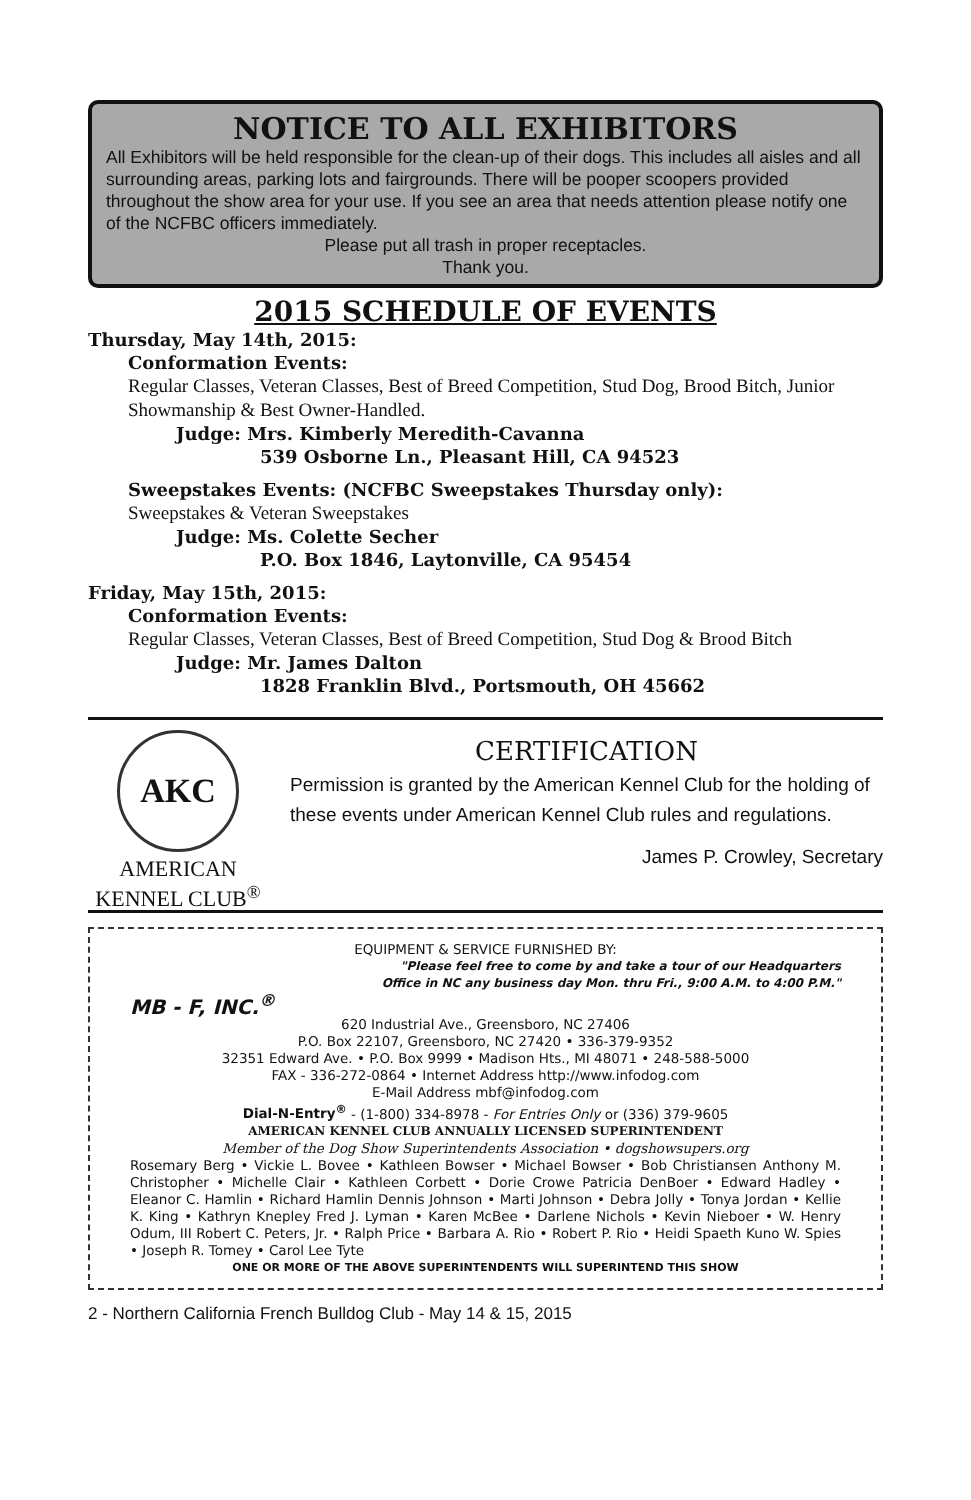NOTICE TO ALL EXHIBITORS
All Exhibitors will be held responsible for the clean-up of their dogs. This includes all aisles and all surrounding areas, parking lots and fairgrounds. There will be pooper scoopers provided throughout the show area for your use. If you see an area that needs attention please notify one of the NCFBC officers immediately.
Please put all trash in proper receptacles.
Thank you.
2015 SCHEDULE OF EVENTS
Thursday, May 14th, 2015:
Conformation Events:
Regular Classes, Veteran Classes, Best of Breed Competition, Stud Dog, Brood Bitch, Junior Showmanship & Best Owner-Handled.
Judge: Mrs. Kimberly Meredith-Cavanna
539 Osborne Ln., Pleasant Hill, CA 94523
Sweepstakes Events: (NCFBC Sweepstakes Thursday only):
Sweepstakes & Veteran Sweepstakes
Judge: Ms. Colette Secher
P.O. Box 1846, Laytonville, CA 95454
Friday, May 15th, 2015:
Conformation Events:
Regular Classes, Veteran Classes, Best of Breed Competition, Stud Dog & Brood Bitch
Judge: Mr. James Dalton
1828 Franklin Blvd., Portsmouth, OH 45662
AKC
AMERICAN
KENNEL CLUB<sup>®</sup>
CERTIFICATION
Permission is granted by the American Kennel Club for the holding of these events under American Kennel Club rules and regulations.
James P. Crowley, Secretary
EQUIPMENT & SERVICE FURNISHED BY:
"Please feel free to come by and take a tour of our Headquarters
Office in NC any business day Mon. thru Fri., 9:00 A.M. to 4:00 P.M."
MB - F, INC.<sup>®</sup>
620 Industrial Ave., Greensboro, NC 27406
P.O. Box 22107, Greensboro, NC 27420 • 336-379-9352
32351 Edward Ave. • P.O. Box 9999 • Madison Hts., MI 48071 • 248-588-5000
FAX - 336-272-0864 • Internet Address http://www.infodog.com
E-Mail Address mbf@infodog.com
Dial-N-Entry<sup>®</sup> - (1-800) 334-8978 - For Entries Only or (336) 379-9605
AMERICAN KENNEL CLUB ANNUALLY LICENSED SUPERINTENDENT
Member of the Dog Show Superintendents Association • dogshowsupers.org
Rosemary Berg • Vickie L. Bovee • Kathleen Bowser • Michael Bowser • Bob Christiansen Anthony M. Christopher • Michelle Clair • Kathleen Corbett • Dorie Crowe Patricia DenBoer • Edward Hadley • Eleanor C. Hamlin • Richard Hamlin Dennis Johnson • Marti Johnson • Debra Jolly • Tonya Jordan • Kellie K. King • Kathryn Knepley Fred J. Lyman • Karen McBee • Darlene Nichols • Kevin Nieboer • W. Henry Odum, III Robert C. Peters, Jr. • Ralph Price • Barbara A. Rio • Robert P. Rio • Heidi Spaeth Kuno W. Spies • Joseph R. Tomey • Carol Lee Tyte
ONE OR MORE OF THE ABOVE SUPERINTENDENTS WILL SUPERINTEND THIS SHOW
2 - Northern California French Bulldog Club - May 14 & 15, 2015